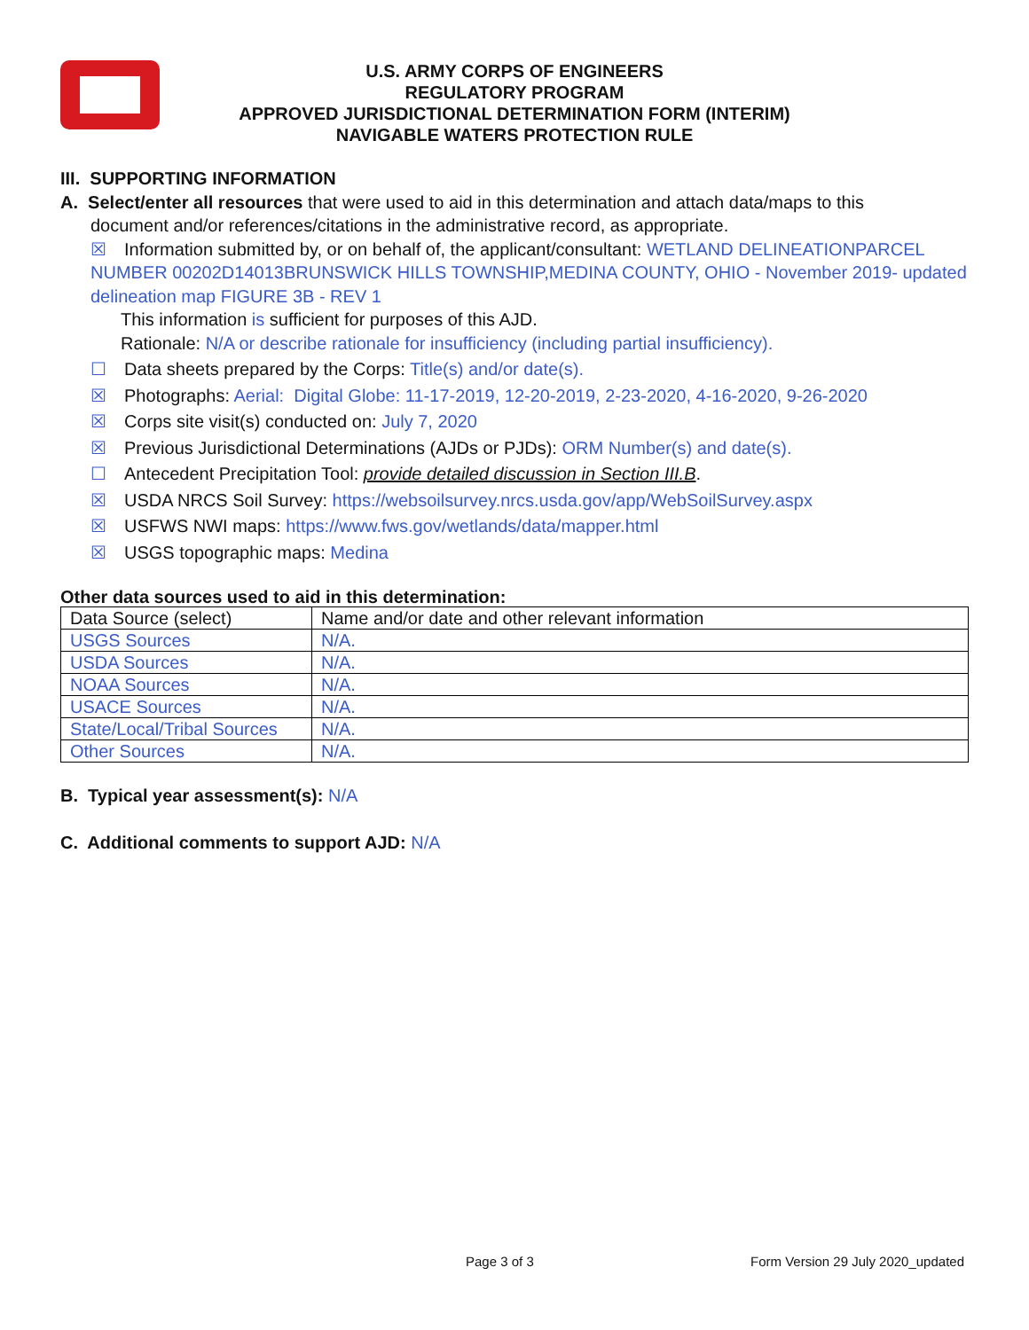U.S. ARMY CORPS OF ENGINEERS
REGULATORY PROGRAM
APPROVED JURISDICTIONAL DETERMINATION FORM (INTERIM)
NAVIGABLE WATERS PROTECTION RULE
III. SUPPORTING INFORMATION
A. Select/enter all resources that were used to aid in this determination and attach data/maps to this
document and/or references/citations in the administrative record, as appropriate.
☒ Information submitted by, or on behalf of, the applicant/consultant: WETLAND DELINEATIONPARCEL NUMBER 00202D14013BRUNSWICK HILLS TOWNSHIP,MEDINA COUNTY, OHIO - November 2019- updated delineation map FIGURE 3B - REV 1
This information is sufficient for purposes of this AJD.
Rationale: N/A or describe rationale for insufficiency (including partial insufficiency).
☐ Data sheets prepared by the Corps: Title(s) and/or date(s).
☒ Photographs: Aerial: Digital Globe: 11-17-2019, 12-20-2019, 2-23-2020, 4-16-2020, 9-26-2020
☒ Corps site visit(s) conducted on: July 7, 2020
☒ Previous Jurisdictional Determinations (AJDs or PJDs): ORM Number(s) and date(s).
☐ Antecedent Precipitation Tool: provide detailed discussion in Section III.B.
☒ USDA NRCS Soil Survey: https://websoilsurvey.nrcs.usda.gov/app/WebSoilSurvey.aspx
☒ USFWS NWI maps: https://www.fws.gov/wetlands/data/mapper.html
☒ USGS topographic maps: Medina
Other data sources used to aid in this determination:
| Data Source (select) | Name and/or date and other relevant information |
| --- | --- |
| USGS Sources | N/A. |
| USDA Sources | N/A. |
| NOAA Sources | N/A. |
| USACE Sources | N/A. |
| State/Local/Tribal Sources | N/A. |
| Other Sources | N/A. |
B. Typical year assessment(s): N/A
C. Additional comments to support AJD: N/A
Page 3 of 3
Form Version 29 July 2020_updated